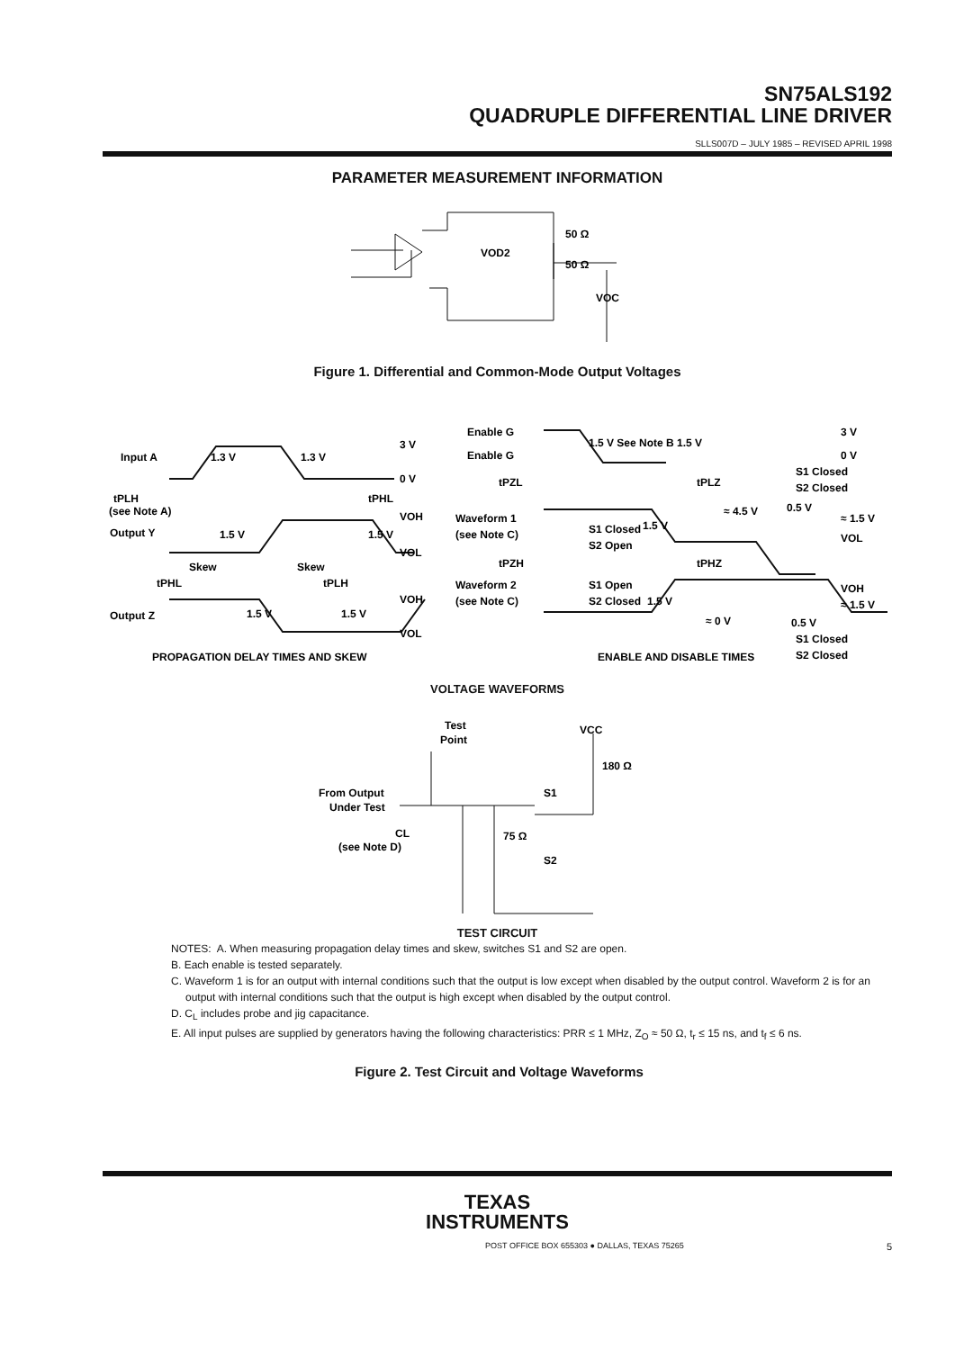SN75ALS192
QUADRUPLE DIFFERENTIAL LINE DRIVER
SLLS007D – JULY 1985 – REVISED APRIL 1998
PARAMETER MEASUREMENT INFORMATION
VOD2
50 Ω
50 Ω
VOC
Figure 1. Differential and Common-Mode Output Voltages
Input A
Output Y
Output Z
3 V
0 V
VOH
VOL
1.3 V
1.3 V
1.5 V
1.5 V
tPLH
(see Note A)
tPHL
Skew
Skew
tPHL
tPLH
1.5 V
1.5 V
VOH
VOL
Enable G
Enable G
1.5 V See Note B 1.5 V
3 V
0 V
tPZL
tPLZ
S1 Closed
S2 Closed
Waveform 1
(see Note C)
S1 Closed
S2 Open
≈ 4.5 V
1.5 V
0.5 V
≈ 1.5 V
VOL
tPZH
tPHZ
Waveform 2
(see Note C)
S1 Open
S2 Closed
1.5 V
≈ 0 V
VOH
≈ 1.5 V
0.5 V
S1 Closed
S2 Closed
PROPAGATION DELAY TIMES AND SKEW
ENABLE AND DISABLE TIMES
VOLTAGE WAVEFORMS
Test
Point
VCC
180 Ω
From Output
Under Test
CL
(see Note D)
S1
75 Ω
S2
TEST CIRCUIT
NOTES: A. When measuring propagation delay times and skew, switches S1 and S2 are open.
B. Each enable is tested separately.
C. Waveform 1 is for an output with internal conditions such that the output is low except when disabled by the output control. Waveform 2 is for an output with internal conditions such that the output is high except when disabled by the output control.
D. C<sub>L</sub> includes probe and jig capacitance.
E. All input pulses are supplied by generators having the following characteristics: PRR ≤ 1 MHz, Z<sub>O</sub> ≈ 50 Ω, t<sub>r</sub> ≤ 15 ns, and t<sub>f</sub> ≤ 6 ns.
Figure 2. Test Circuit and Voltage Waveforms
TEXAS
INSTRUMENTS
POST OFFICE BOX 655303 ● DALLAS, TEXAS 75265 5